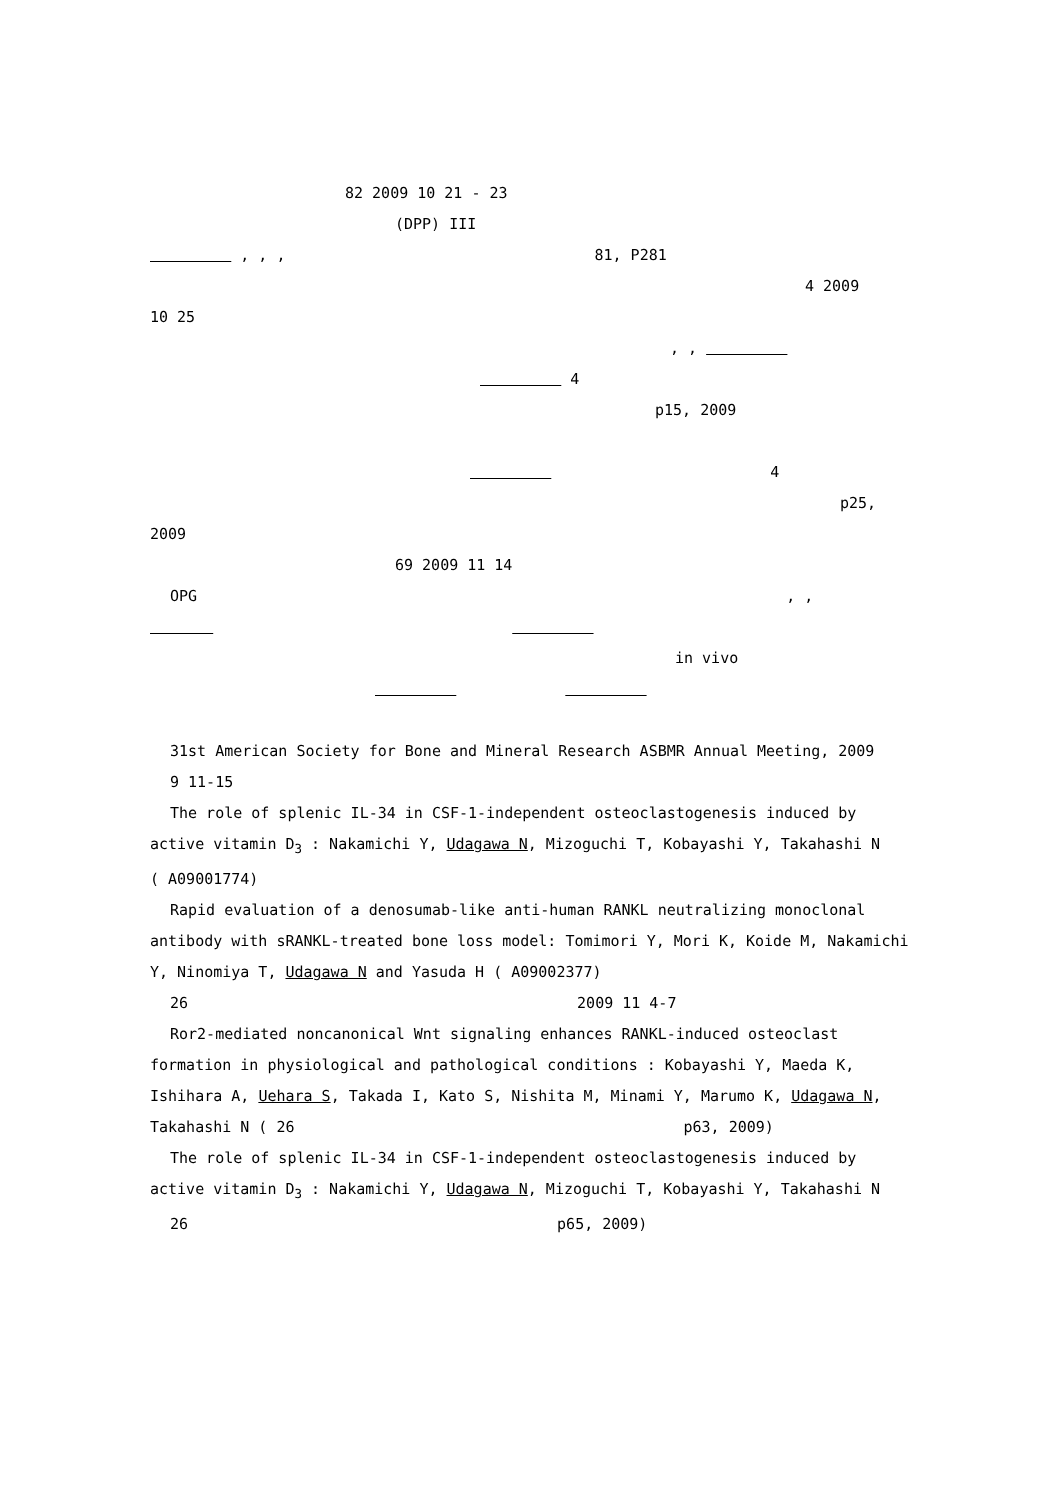82 2009 10 21 - 23
(DPP) III
, , , 81, P281
4 2009
10 25
, ,
4
p15, 2009
4
p25,
2009
69 2009 11 14
OPG , ,
in vivo
31st American Society for Bone and Mineral Research ASBMR Annual Meeting, 2009
9 11-15
The role of splenic IL-34 in CSF-1-independent osteoclastogenesis induced by
active vitamin D<sub>3</sub> : Nakamichi Y, Udagawa N, Mizoguchi T, Kobayashi Y, Takahashi N
( A09001774)
Rapid evaluation of a denosumab-like anti-human RANKL neutralizing monoclonal
antibody with sRANKL-treated bone loss model: Tomimori Y, Mori K, Koide M, Nakamichi
Y, Ninomiya T, Udagawa N and Yasuda H ( A09002377)
26 2009 11 4-7
Ror2-mediated noncanonical Wnt signaling enhances RANKL-induced osteoclast
formation in physiological and pathological conditions : Kobayashi Y, Maeda K,
Ishihara A, Uehara S, Takada I, Kato S, Nishita M, Minami Y, Marumo K, Udagawa N,
Takahashi N ( 26 p63, 2009)
The role of splenic IL-34 in CSF-1-independent osteoclastogenesis induced by
active vitamin D<sub>3</sub> : Nakamichi Y, Udagawa N, Mizoguchi T, Kobayashi Y, Takahashi N
26 p65, 2009)